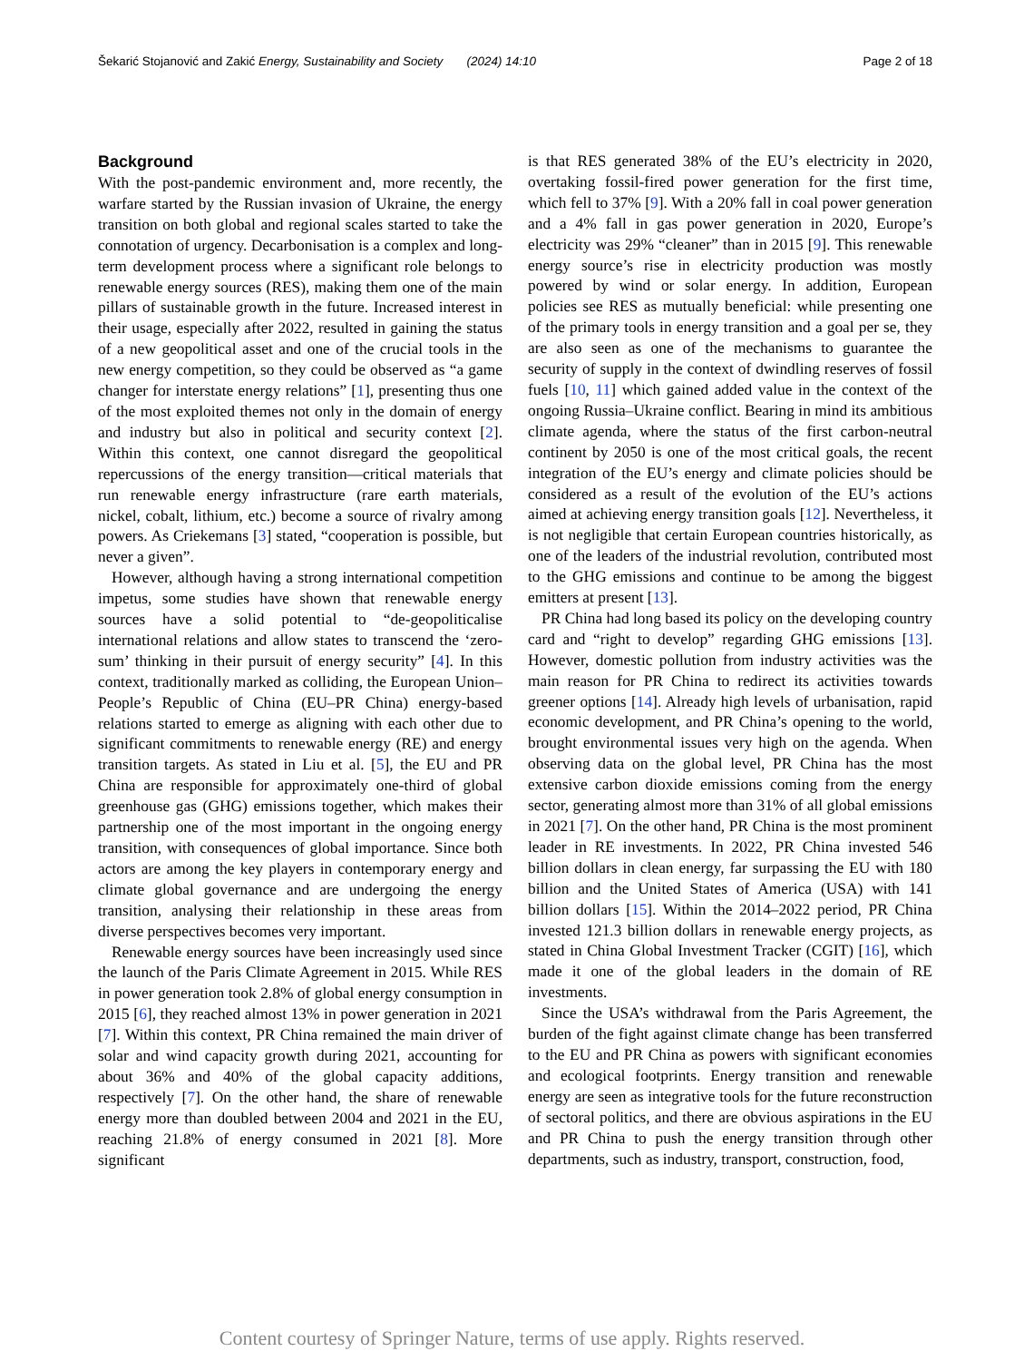Šekarić Stojanović and Zakić Energy, Sustainability and Society (2024) 14:10 Page 2 of 18
Background
With the post-pandemic environment and, more recently, the warfare started by the Russian invasion of Ukraine, the energy transition on both global and regional scales started to take the connotation of urgency. Decarbonisation is a complex and long-term development process where a significant role belongs to renewable energy sources (RES), making them one of the main pillars of sustainable growth in the future. Increased interest in their usage, especially after 2022, resulted in gaining the status of a new geopolitical asset and one of the crucial tools in the new energy competition, so they could be observed as “a game changer for interstate energy relations” [1], presenting thus one of the most exploited themes not only in the domain of energy and industry but also in political and security context [2]. Within this context, one cannot disregard the geopolitical repercussions of the energy transition—critical materials that run renewable energy infrastructure (rare earth materials, nickel, cobalt, lithium, etc.) become a source of rivalry among powers. As Criekemans [3] stated, “cooperation is possible, but never a given”.
However, although having a strong international competition impetus, some studies have shown that renewable energy sources have a solid potential to “de-geopoliticalise international relations and allow states to transcend the ‘zero-sum’ thinking in their pursuit of energy security” [4]. In this context, traditionally marked as colliding, the European Union–People’s Republic of China (EU–PR China) energy-based relations started to emerge as aligning with each other due to significant commitments to renewable energy (RE) and energy transition targets. As stated in Liu et al. [5], the EU and PR China are responsible for approximately one-third of global greenhouse gas (GHG) emissions together, which makes their partnership one of the most important in the ongoing energy transition, with consequences of global importance. Since both actors are among the key players in contemporary energy and climate global governance and are undergoing the energy transition, analysing their relationship in these areas from diverse perspectives becomes very important.
Renewable energy sources have been increasingly used since the launch of the Paris Climate Agreement in 2015. While RES in power generation took 2.8% of global energy consumption in 2015 [6], they reached almost 13% in power generation in 2021 [7]. Within this context, PR China remained the main driver of solar and wind capacity growth during 2021, accounting for about 36% and 40% of the global capacity additions, respectively [7]. On the other hand, the share of renewable energy more than doubled between 2004 and 2021 in the EU, reaching 21.8% of energy consumed in 2021 [8]. More significant
is that RES generated 38% of the EU’s electricity in 2020, overtaking fossil-fired power generation for the first time, which fell to 37% [9]. With a 20% fall in coal power generation and a 4% fall in gas power generation in 2020, Europe’s electricity was 29% “cleaner” than in 2015 [9]. This renewable energy source’s rise in electricity production was mostly powered by wind or solar energy. In addition, European policies see RES as mutually beneficial: while presenting one of the primary tools in energy transition and a goal per se, they are also seen as one of the mechanisms to guarantee the security of supply in the context of dwindling reserves of fossil fuels [10, 11] which gained added value in the context of the ongoing Russia–Ukraine conflict. Bearing in mind its ambitious climate agenda, where the status of the first carbon-neutral continent by 2050 is one of the most critical goals, the recent integration of the EU’s energy and climate policies should be considered as a result of the evolution of the EU’s actions aimed at achieving energy transition goals [12]. Nevertheless, it is not negligible that certain European countries historically, as one of the leaders of the industrial revolution, contributed most to the GHG emissions and continue to be among the biggest emitters at present [13].
PR China had long based its policy on the developing country card and “right to develop” regarding GHG emissions [13]. However, domestic pollution from industry activities was the main reason for PR China to redirect its activities towards greener options [14]. Already high levels of urbanisation, rapid economic development, and PR China’s opening to the world, brought environmental issues very high on the agenda. When observing data on the global level, PR China has the most extensive carbon dioxide emissions coming from the energy sector, generating almost more than 31% of all global emissions in 2021 [7]. On the other hand, PR China is the most prominent leader in RE investments. In 2022, PR China invested 546 billion dollars in clean energy, far surpassing the EU with 180 billion and the United States of America (USA) with 141 billion dollars [15]. Within the 2014–2022 period, PR China invested 121.3 billion dollars in renewable energy projects, as stated in China Global Investment Tracker (CGIT) [16], which made it one of the global leaders in the domain of RE investments.
Since the USA’s withdrawal from the Paris Agreement, the burden of the fight against climate change has been transferred to the EU and PR China as powers with significant economies and ecological footprints. Energy transition and renewable energy are seen as integrative tools for the future reconstruction of sectoral politics, and there are obvious aspirations in the EU and PR China to push the energy transition through other departments, such as industry, transport, construction, food,
Content courtesy of Springer Nature, terms of use apply. Rights reserved.